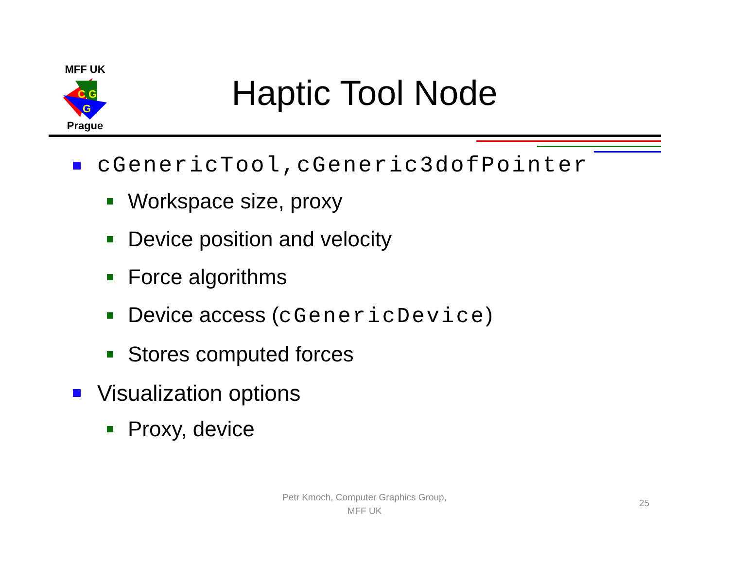MFF UK
C G
G
Prague
Haptic Tool Node
cGenericTool,cGeneric3dofPointer
Workspace size, proxy
Device position and velocity
Force algorithms
Device access (cGenericDevice)
Stores computed forces
Visualization options
Proxy, device
Petr Kmoch, Computer Graphics Group,
MFF UK
25